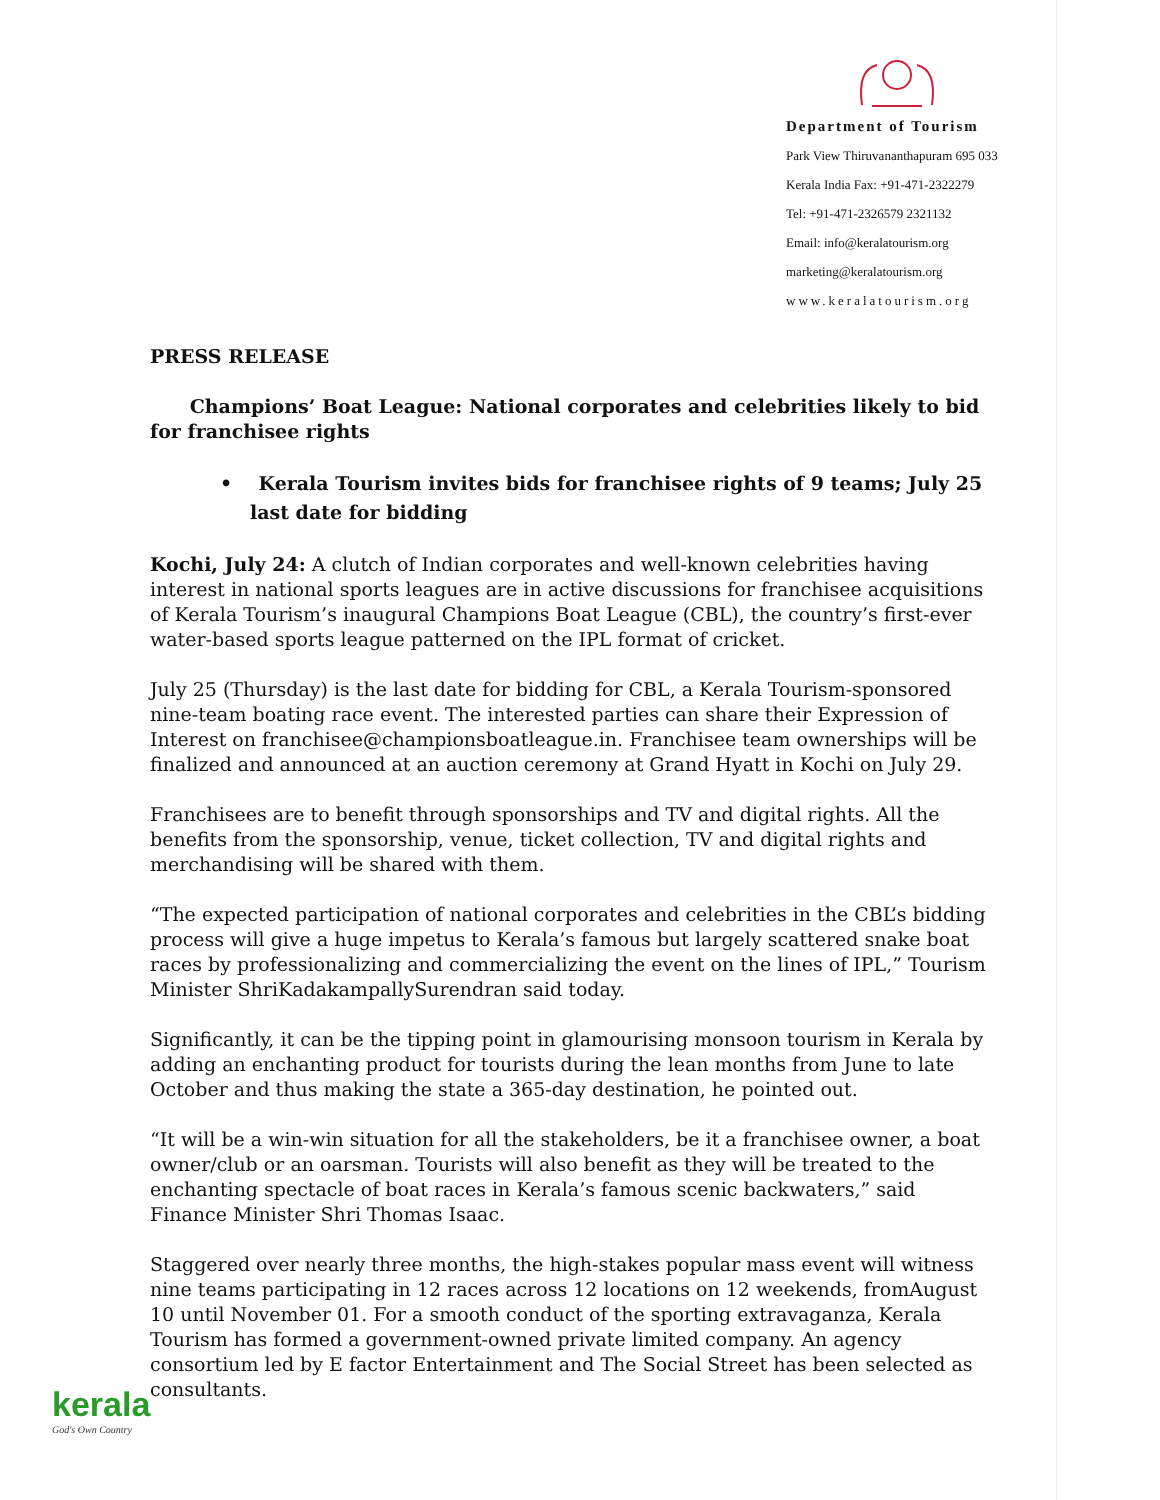Department of Tourism
Park View Thiruvananthapuram 695 033
Kerala India Fax: +91-471-2322279
Tel: +91-471-2326579 2321132
Email: info@keralatourism.org
marketing@keralatourism.org
www.keralatourism.org
PRESS RELEASE
Champions’ Boat League: National corporates and celebrities likely to bid for franchisee rights
• Kerala Tourism invites bids for franchisee rights of 9 teams; July 25 last date for bidding
Kochi, July 24: A clutch of Indian corporates and well-known celebrities having interest in national sports leagues are in active discussions for franchisee acquisitions of Kerala Tourism’s inaugural Champions Boat League (CBL), the country’s first-ever water-based sports league patterned on the IPL format of cricket.
July 25 (Thursday) is the last date for bidding for CBL, a Kerala Tourism-sponsored nine-team boating race event. The interested parties can share their Expression of Interest on franchisee@championsboatleague.in. Franchisee team ownerships will be finalized and announced at an auction ceremony at Grand Hyatt in Kochi on July 29.
Franchisees are to benefit through sponsorships and TV and digital rights. All the benefits from the sponsorship, venue, ticket collection, TV and digital rights and merchandising will be shared with them.
“The expected participation of national corporates and celebrities in the CBL’s bidding process will give a huge impetus to Kerala’s famous but largely scattered snake boat races by professionalizing and commercializing the event on the lines of IPL,” Tourism Minister ShriKadakampallySurendran said today.
Significantly, it can be the tipping point in glamourising monsoon tourism in Kerala by adding an enchanting product for tourists during the lean months from June to late October and thus making the state a 365-day destination, he pointed out.
“It will be a win-win situation for all the stakeholders, be it a franchisee owner, a boat owner/club or an oarsman. Tourists will also benefit as they will be treated to the enchanting spectacle of boat races in Kerala’s famous scenic backwaters,” said Finance Minister Shri Thomas Isaac.
Staggered over nearly three months, the high-stakes popular mass event will witness nine teams participating in 12 races across 12 locations on 12 weekends, fromAugust 10 until November 01. For a smooth conduct of the sporting extravaganza, Kerala Tourism has formed a government-owned private limited company. An agency consortium led by E factor Entertainment and The Social Street has been selected as consultants.
kerala
God's Own Country